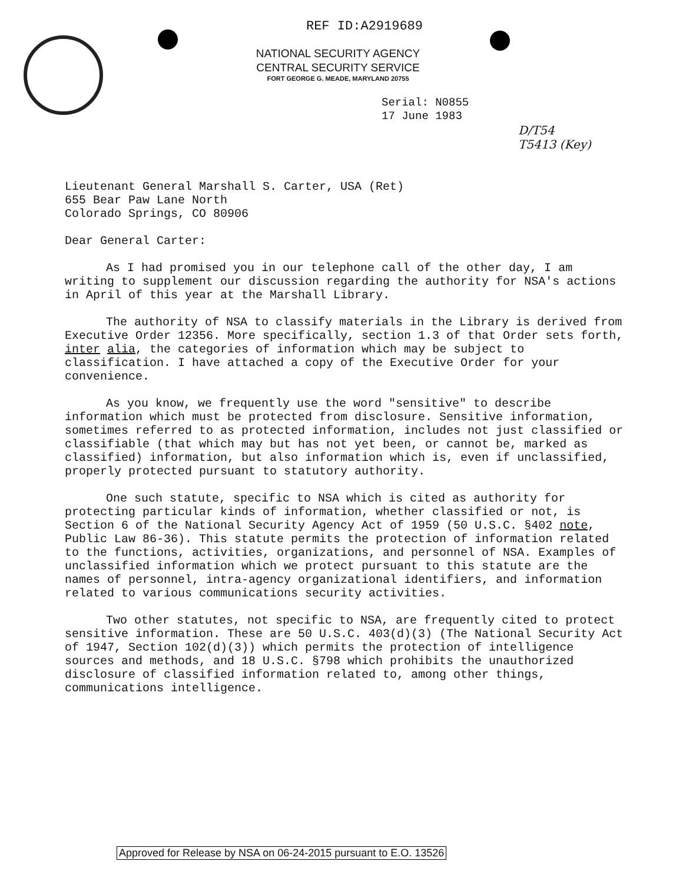REF ID:A2919689
NATIONAL SECURITY AGENCY
CENTRAL SECURITY SERVICE
FORT GEORGE G. MEADE, MARYLAND 20755
Serial: N0855
17 June 1983
D/T54
T5413 (Key)
Lieutenant General Marshall S. Carter, USA (Ret)
655 Bear Paw Lane North
Colorado Springs, CO 80906
Dear General Carter:
As I had promised you in our telephone call of the other day, I am writing to supplement our discussion regarding the authority for NSA's actions in April of this year at the Marshall Library.
The authority of NSA to classify materials in the Library is derived from Executive Order 12356. More specifically, section 1.3 of that Order sets forth, inter alia, the categories of information which may be subject to classification. I have attached a copy of the Executive Order for your convenience.
As you know, we frequently use the word "sensitive" to describe information which must be protected from disclosure. Sensitive information, sometimes referred to as protected information, includes not just classified or classifiable (that which may but has not yet been, or cannot be, marked as classified) information, but also information which is, even if unclassified, properly protected pursuant to statutory authority.
One such statute, specific to NSA which is cited as authority for protecting particular kinds of information, whether classified or not, is Section 6 of the National Security Agency Act of 1959 (50 U.S.C. §402 note, Public Law 86-36). This statute permits the protection of information related to the functions, activities, organizations, and personnel of NSA. Examples of unclassified information which we protect pursuant to this statute are the names of personnel, intra-agency organizational identifiers, and information related to various communications security activities.
Two other statutes, not specific to NSA, are frequently cited to protect sensitive information. These are 50 U.S.C. 403(d)(3) (The National Security Act of 1947, Section 102(d)(3)) which permits the protection of intelligence sources and methods, and 18 U.S.C. §798 which prohibits the unauthorized disclosure of classified information related to, among other things, communications intelligence.
Approved for Release by NSA on 06-24-2015 pursuant to E.O. 13526